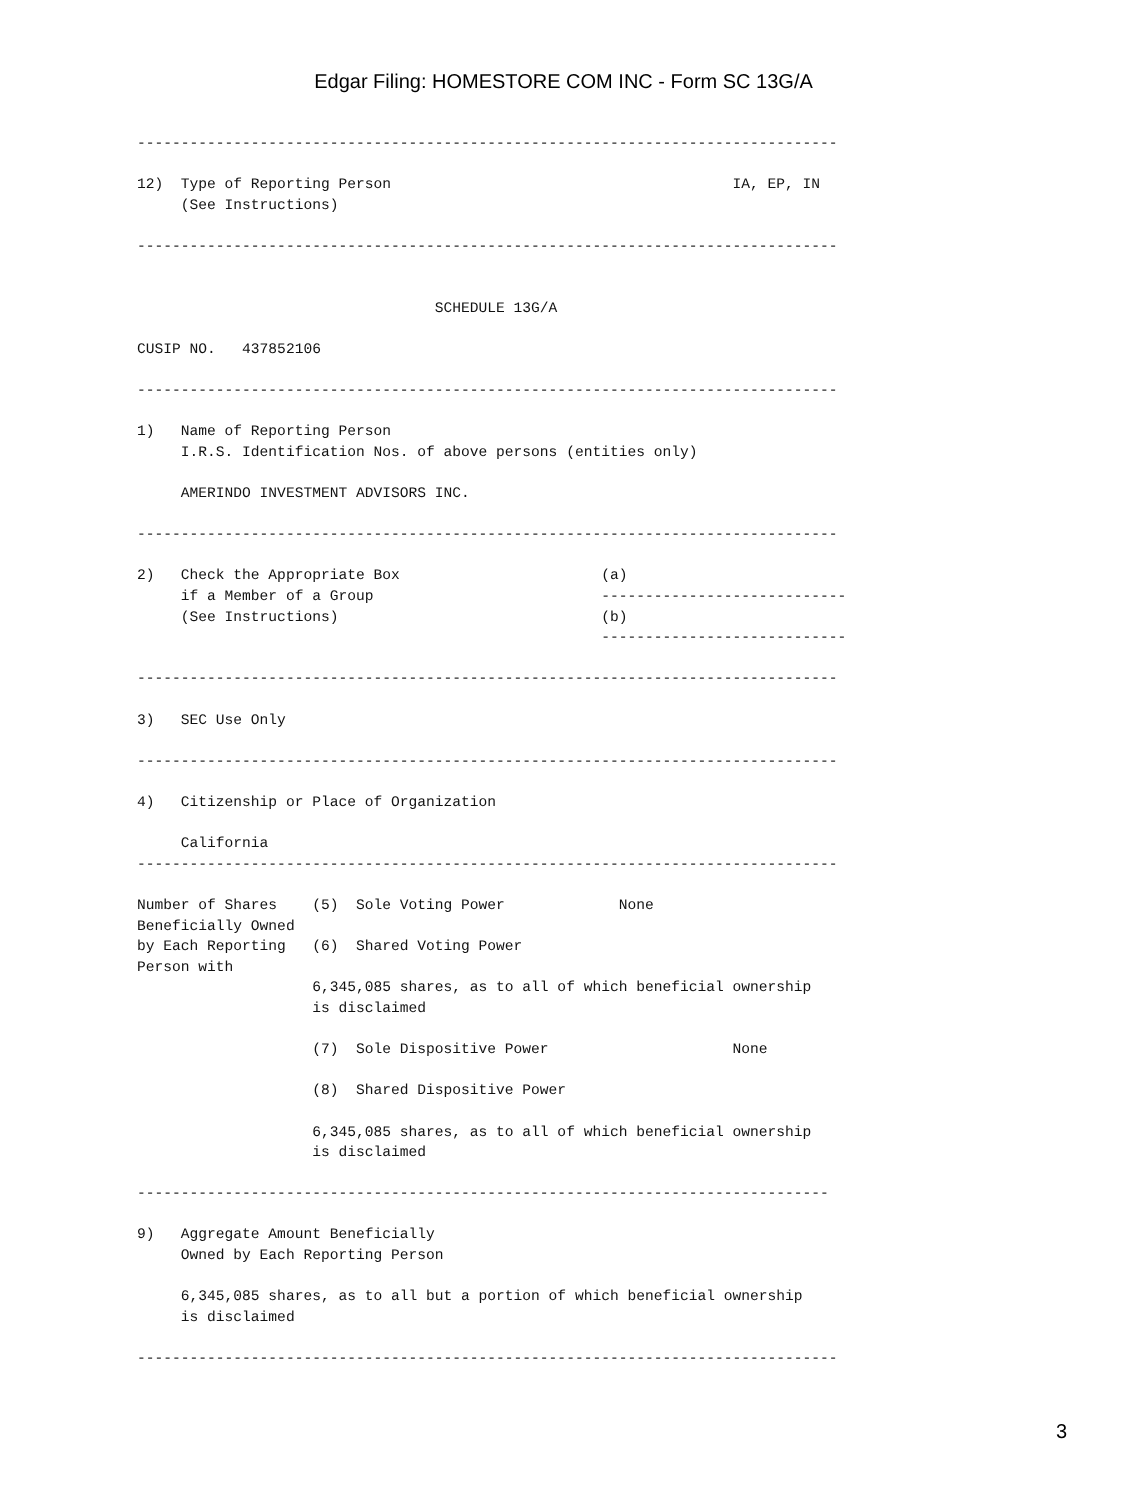Edgar Filing: HOMESTORE COM INC - Form SC 13G/A
--------------------------------------------------------------------------------

12)  Type of Reporting Person                                       IA, EP, IN
     (See Instructions)

--------------------------------------------------------------------------------


                                  SCHEDULE 13G/A

CUSIP NO.   437852106

--------------------------------------------------------------------------------

1)   Name of Reporting Person
     I.R.S. Identification Nos. of above persons (entities only)

     AMERINDO INVESTMENT ADVISORS INC.

--------------------------------------------------------------------------------

2)   Check the Appropriate Box                       (a)
     if a Member of a Group                          ----------------------------
     (See Instructions)                              (b)
                                                     ----------------------------

--------------------------------------------------------------------------------

3)   SEC Use Only

--------------------------------------------------------------------------------

4)   Citizenship or Place of Organization

     California
--------------------------------------------------------------------------------

Number of Shares    (5)  Sole Voting Power             None
Beneficially Owned
by Each Reporting   (6)  Shared Voting Power
Person with
                    6,345,085 shares, as to all of which beneficial ownership
                    is disclaimed

                    (7)  Sole Dispositive Power                     None

                    (8)  Shared Dispositive Power

                    6,345,085 shares, as to all of which beneficial ownership
                    is disclaimed

-------------------------------------------------------------------------------

9)   Aggregate Amount Beneficially
     Owned by Each Reporting Person

     6,345,085 shares, as to all but a portion of which beneficial ownership
     is disclaimed

--------------------------------------------------------------------------------
3